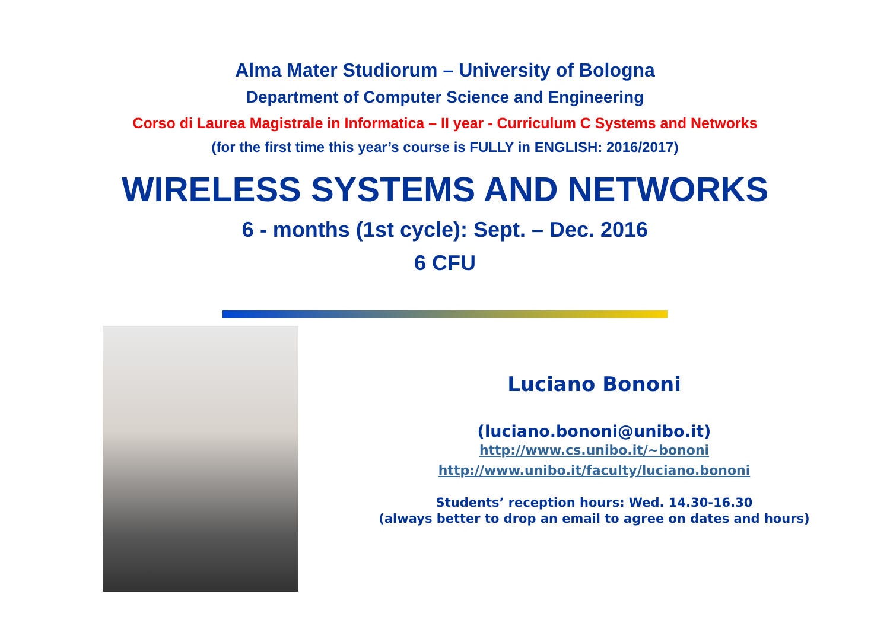Alma Mater Studiorum – University of Bologna
Department of Computer Science and Engineering
Corso di Laurea Magistrale in Informatica – II year - Curriculum C Systems and Networks
(for the first time this year’s course is FULLY in ENGLISH: 2016/2017)
WIRELESS SYSTEMS AND NETWORKS
6 - months (1st cycle): Sept. – Dec. 2016
6 CFU
Luciano Bononi
(luciano.bononi@unibo.it)
http://www.cs.unibo.it/~bononi
http://www.unibo.it/faculty/luciano.bononi
Students’ reception hours: Wed. 14.30-16.30
(always better to drop an email to agree on dates and hours)